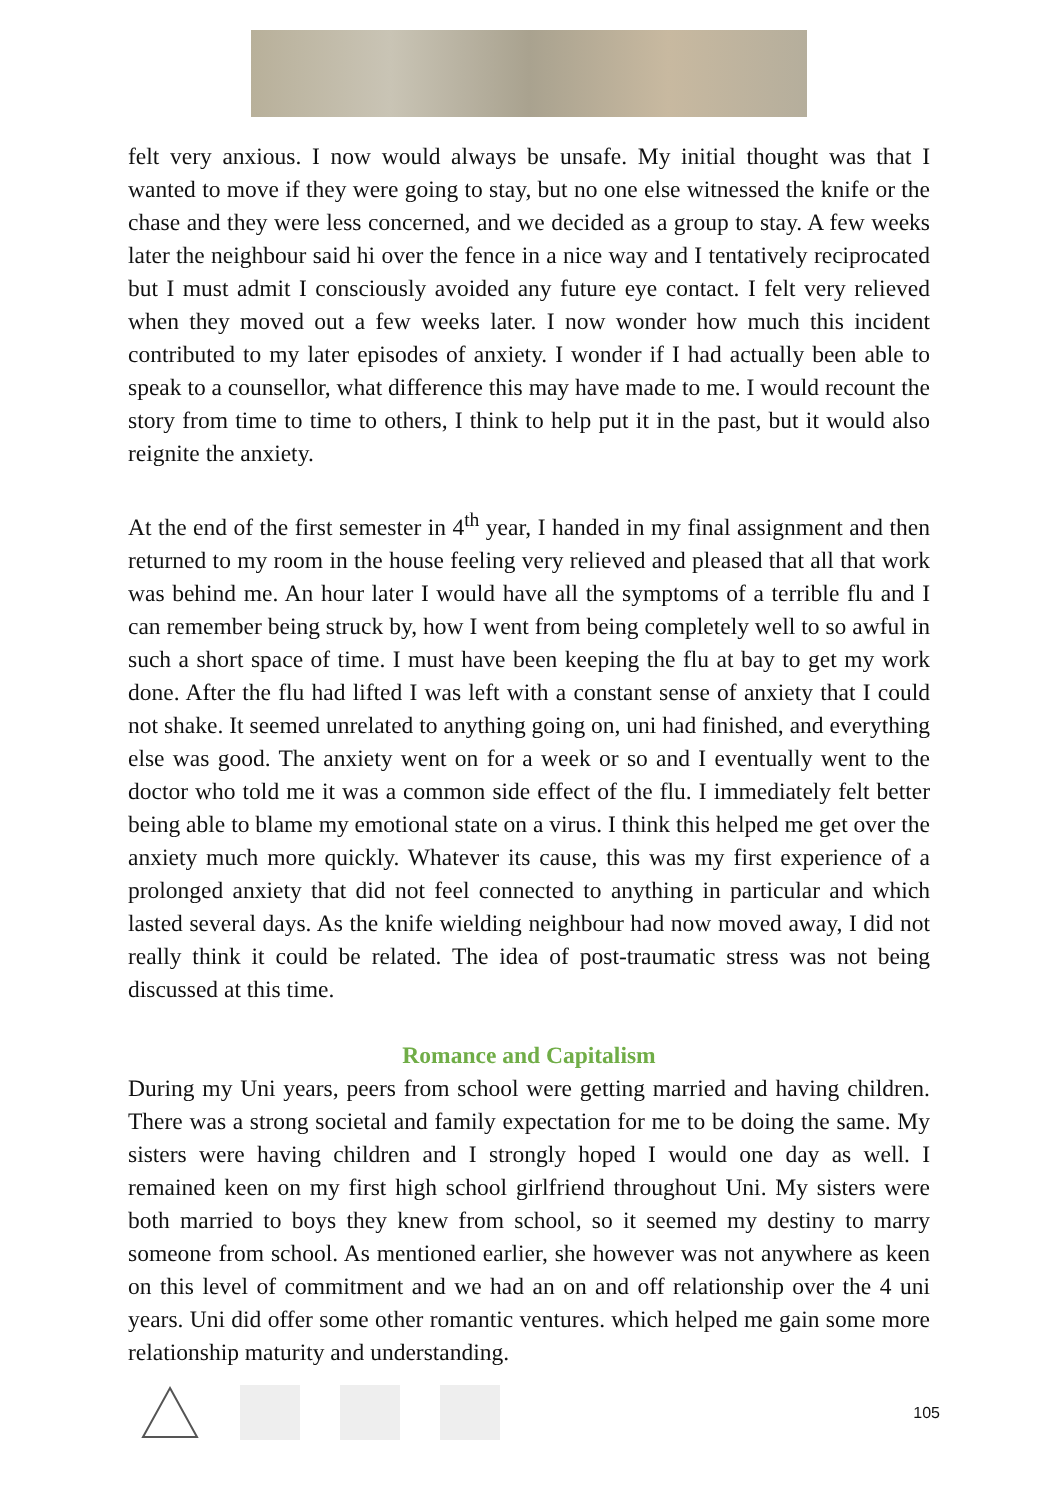felt very anxious. I now would always be unsafe. My initial thought was that I wanted to move if they were going to stay, but no one else witnessed the knife or the chase and they were less concerned, and we decided as a group to stay. A few weeks later the neighbour said hi over the fence in a nice way and I tentatively reciprocated but I must admit I consciously avoided any future eye contact. I felt very relieved when they moved out a few weeks later. I now wonder how much this incident contributed to my later episodes of anxiety. I wonder if I had actually been able to speak to a counsellor, what difference this may have made to me. I would recount the story from time to time to others, I think to help put it in the past, but it would also reignite the anxiety.
At the end of the first semester in 4<sup>th</sup> year, I handed in my final assignment and then returned to my room in the house feeling very relieved and pleased that all that work was behind me. An hour later I would have all the symptoms of a terrible flu and I can remember being struck by, how I went from being completely well to so awful in such a short space of time. I must have been keeping the flu at bay to get my work done. After the flu had lifted I was left with a constant sense of anxiety that I could not shake. It seemed unrelated to anything going on, uni had finished, and everything else was good. The anxiety went on for a week or so and I eventually went to the doctor who told me it was a common side effect of the flu. I immediately felt better being able to blame my emotional state on a virus. I think this helped me get over the anxiety much more quickly. Whatever its cause, this was my first experience of a prolonged anxiety that did not feel connected to anything in particular and which lasted several days. As the knife wielding neighbour had now moved away, I did not really think it could be related. The idea of post-traumatic stress was not being discussed at this time.
Romance and Capitalism
During my Uni years, peers from school were getting married and having children. There was a strong societal and family expectation for me to be doing the same. My sisters were having children and I strongly hoped I would one day as well. I remained keen on my first high school girlfriend throughout Uni. My sisters were both married to boys they knew from school, so it seemed my destiny to marry someone from school. As mentioned earlier, she however was not anywhere as keen on this level of commitment and we had an on and off relationship over the 4 uni years. Uni did offer some other romantic ventures. which helped me gain some more relationship maturity and understanding.
105